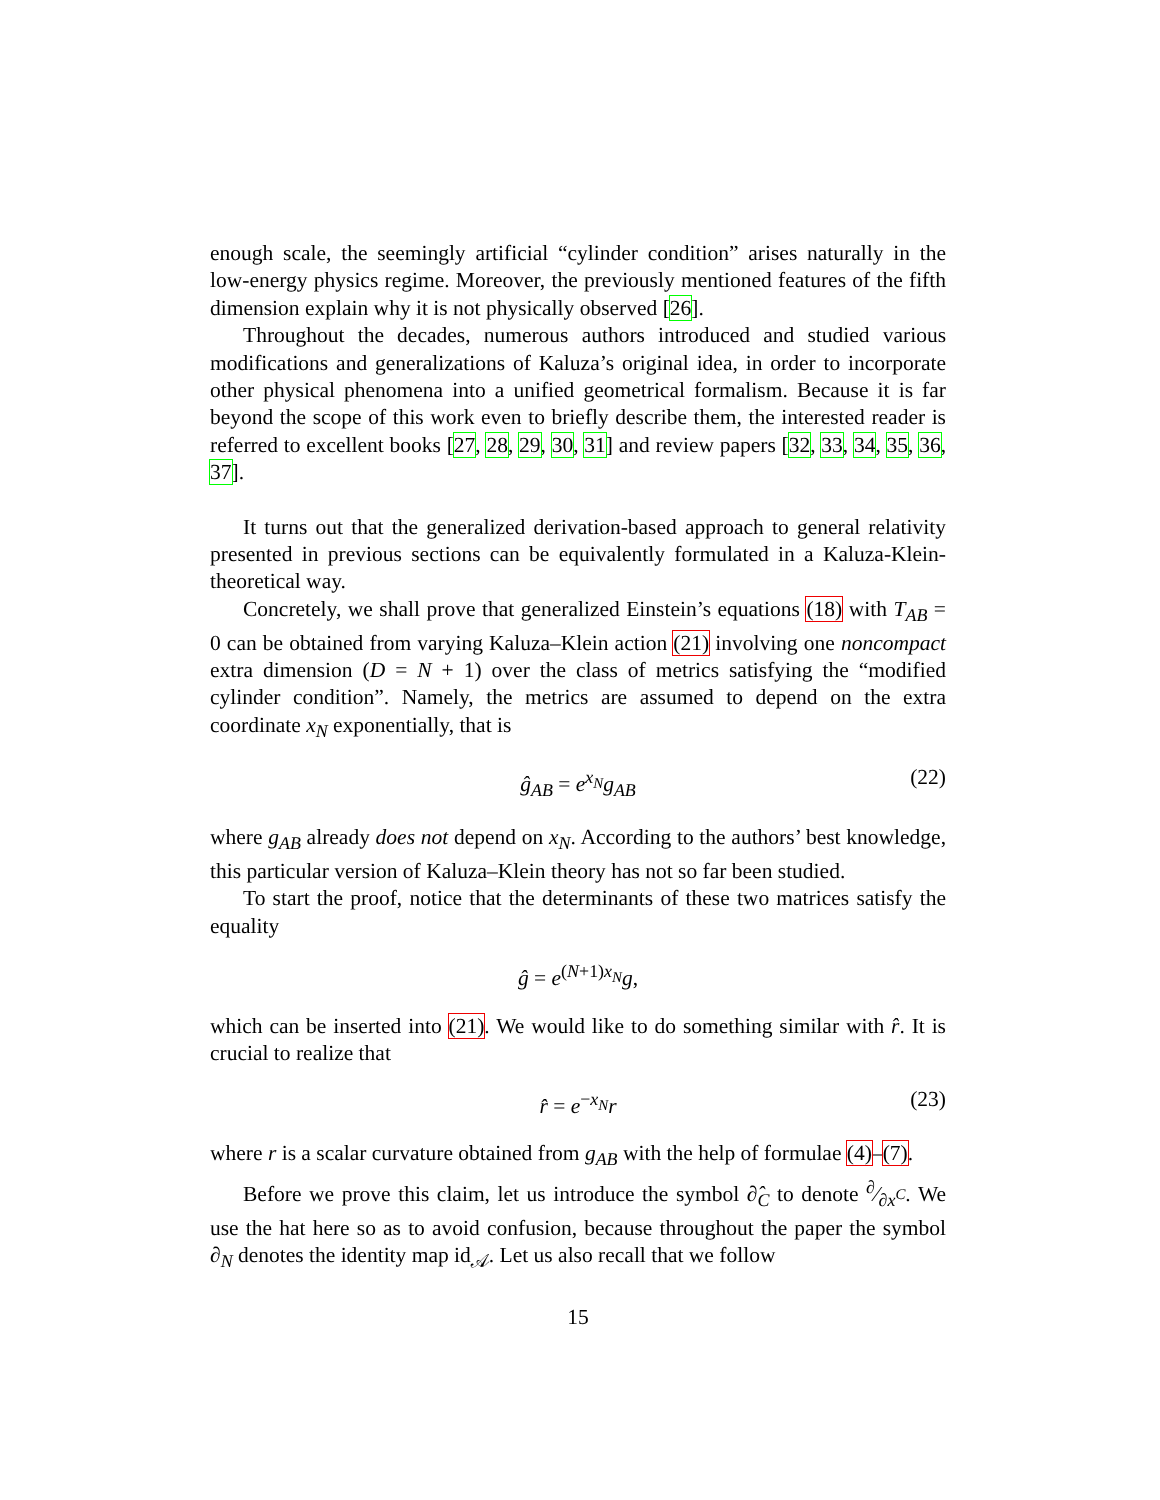enough scale, the seemingly artificial “cylinder condition” arises naturally in the low-energy physics regime. Moreover, the previously mentioned features of the fifth dimension explain why it is not physically observed [26].
Throughout the decades, numerous authors introduced and studied various modifications and generalizations of Kaluza’s original idea, in order to incorporate other physical phenomena into a unified geometrical formalism. Because it is far beyond the scope of this work even to briefly describe them, the interested reader is referred to excellent books [27, 28, 29, 30, 31] and review papers [32, 33, 34, 35, 36, 37].
It turns out that the generalized derivation-based approach to general relativity presented in previous sections can be equivalently formulated in a Kaluza-Klein-theoretical way.
Concretely, we shall prove that generalized Einstein’s equations (18) with T<sub>AB</sub> = 0 can be obtained from varying Kaluza–Klein action (21) involving one noncompact extra dimension (D = N + 1) over the class of metrics satisfying the “modified cylinder condition”. Namely, the metrics are assumed to depend on the extra coordinate x<sub>N</sub> exponentially, that is
ĝ<sub>AB</sub> = e<sup>x<sub>N</sub></sup>g<sub>AB</sub> (22)
where g<sub>AB</sub> already does not depend on x<sub>N</sub>. According to the authors’ best knowledge, this particular version of Kaluza–Klein theory has not so far been studied.
To start the proof, notice that the determinants of these two matrices satisfy the equality
ĝ = e<sup>(N+1)x<sub>N</sub></sup>g,
which can be inserted into (21). We would like to do something similar with r̂. It is crucial to realize that
r̂ = e<sup>−x<sub>N</sub></sup>r (23)
where r is a scalar curvature obtained from g<sub>AB</sub> with the help of formulae (4)–(7).
Before we prove this claim, let us introduce the symbol ∂̂<sub>C</sub> to denote ∂⁄∂x<sup>C</sup>. We use the hat here so as to avoid confusion, because throughout the paper the symbol ∂<sub>N</sub> denotes the identity map id<sub>𝒜</sub>. Let us also recall that we follow
15